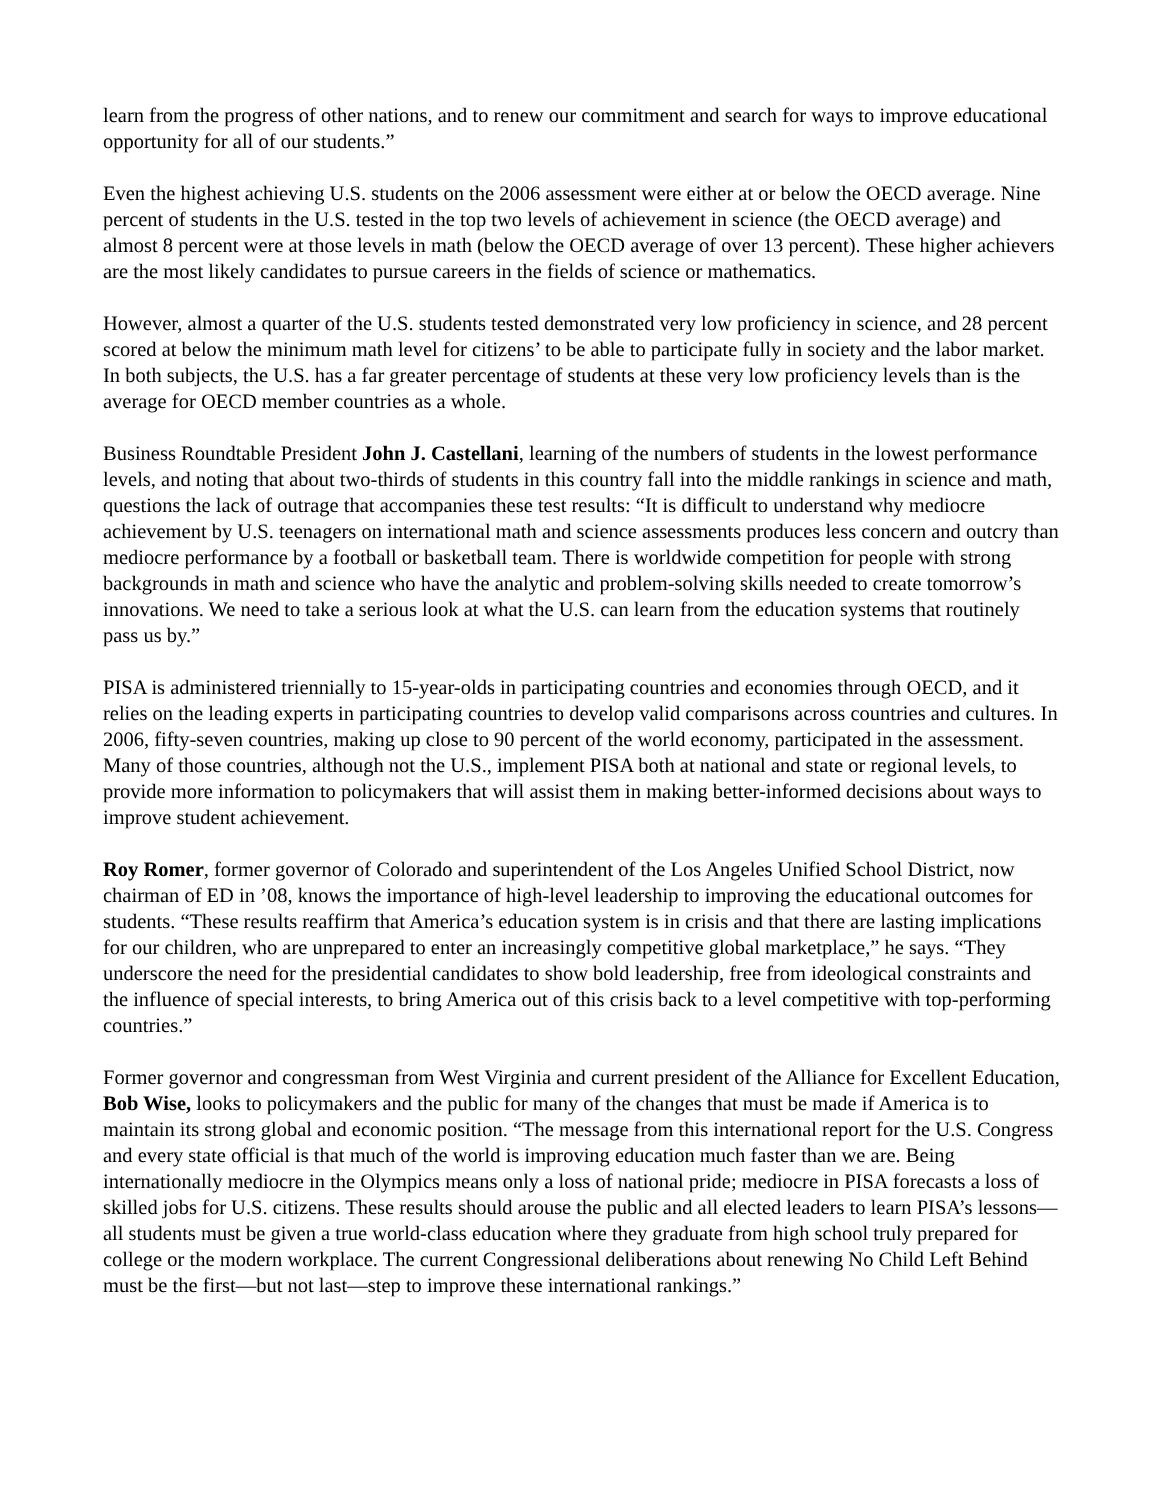learn from the progress of other nations, and to renew our commitment and search for ways to improve educational opportunity for all of our students.”
Even the highest achieving U.S. students on the 2006 assessment were either at or below the OECD average. Nine percent of students in the U.S. tested in the top two levels of achievement in science (the OECD average) and almost 8 percent were at those levels in math (below the OECD average of over 13 percent). These higher achievers are the most likely candidates to pursue careers in the fields of science or mathematics.
However, almost a quarter of the U.S. students tested demonstrated very low proficiency in science, and 28 percent scored at below the minimum math level for citizens’ to be able to participate fully in society and the labor market. In both subjects, the U.S. has a far greater percentage of students at these very low proficiency levels than is the average for OECD member countries as a whole.
Business Roundtable President John J. Castellani, learning of the numbers of students in the lowest performance levels, and noting that about two-thirds of students in this country fall into the middle rankings in science and math, questions the lack of outrage that accompanies these test results: “It is difficult to understand why mediocre achievement by U.S. teenagers on international math and science assessments produces less concern and outcry than mediocre performance by a football or basketball team. There is worldwide competition for people with strong backgrounds in math and science who have the analytic and problem-solving skills needed to create tomorrow’s innovations. We need to take a serious look at what the U.S. can learn from the education systems that routinely pass us by.”
PISA is administered triennially to 15-year-olds in participating countries and economies through OECD, and it relies on the leading experts in participating countries to develop valid comparisons across countries and cultures. In 2006, fifty-seven countries, making up close to 90 percent of the world economy, participated in the assessment. Many of those countries, although not the U.S., implement PISA both at national and state or regional levels, to provide more information to policymakers that will assist them in making better-informed decisions about ways to improve student achievement.
Roy Romer, former governor of Colorado and superintendent of the Los Angeles Unified School District, now chairman of ED in ’08, knows the importance of high-level leadership to improving the educational outcomes for students. “These results reaffirm that America’s education system is in crisis and that there are lasting implications for our children, who are unprepared to enter an increasingly competitive global marketplace,” he says. “They underscore the need for the presidential candidates to show bold leadership, free from ideological constraints and the influence of special interests, to bring America out of this crisis back to a level competitive with top-performing countries.”
Former governor and congressman from West Virginia and current president of the Alliance for Excellent Education, Bob Wise, looks to policymakers and the public for many of the changes that must be made if America is to maintain its strong global and economic position. “The message from this international report for the U.S. Congress and every state official is that much of the world is improving education much faster than we are. Being internationally mediocre in the Olympics means only a loss of national pride; mediocre in PISA forecasts a loss of skilled jobs for U.S. citizens. These results should arouse the public and all elected leaders to learn PISA’s lessons—all students must be given a true world-class education where they graduate from high school truly prepared for college or the modern workplace. The current Congressional deliberations about renewing No Child Left Behind must be the first—but not last—step to improve these international rankings.”